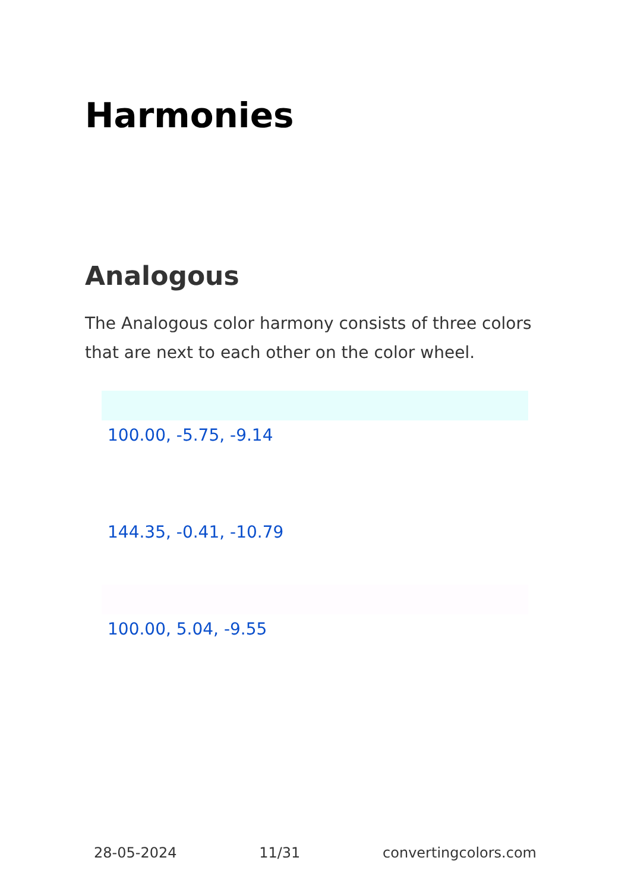Harmonies
Analogous
The Analogous color harmony consists of three colors that are next to each other on the color wheel.
100.00, -5.75, -9.14
144.35, -0.41, -10.79
100.00, 5.04, -9.55
28-05-2024 11/31 convertingcolors.com